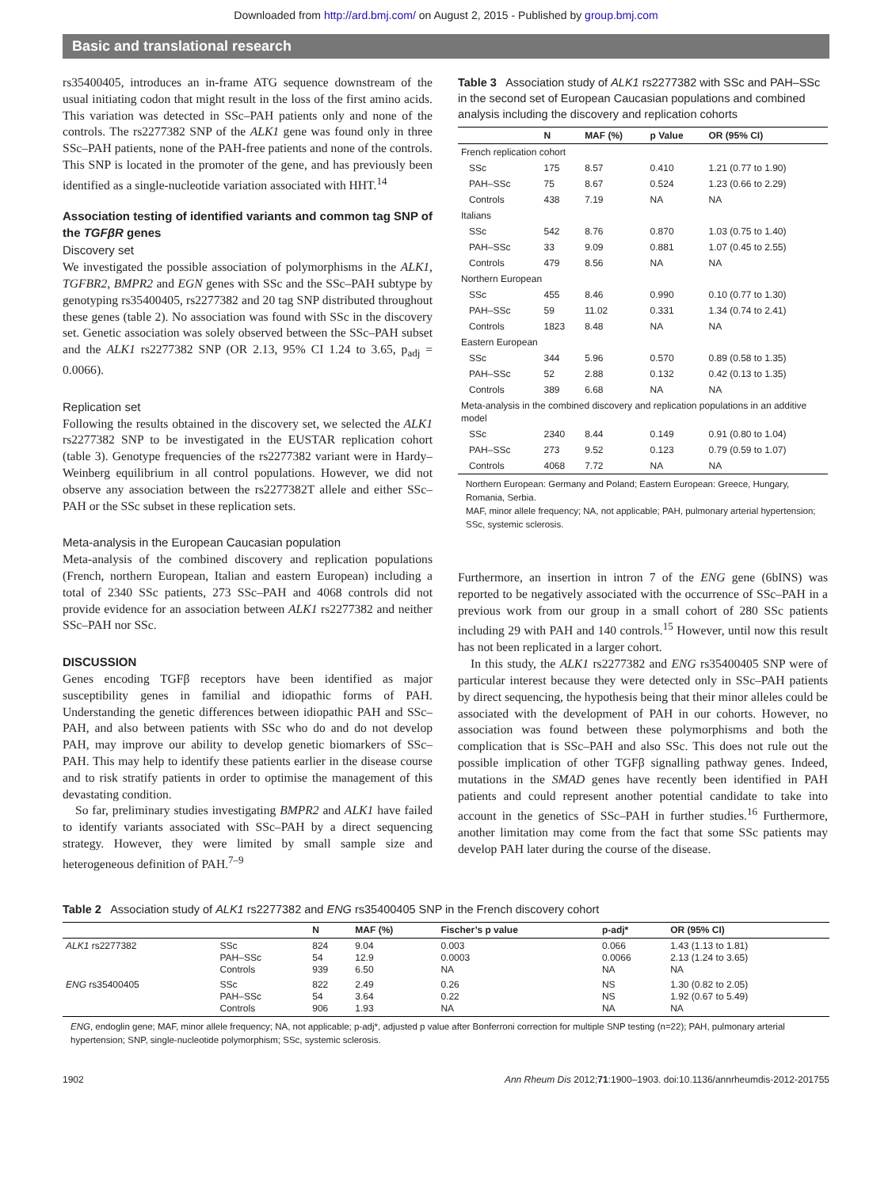Downloaded from http://ard.bmj.com/ on August 2, 2015 - Published by group.bmj.com
Basic and translational research
rs35400405, introduces an in-frame ATG sequence downstream of the usual initiating codon that might result in the loss of the first amino acids. This variation was detected in SSc–PAH patients only and none of the controls. The rs2277382 SNP of the ALK1 gene was found only in three SSc–PAH patients, none of the PAH-free patients and none of the controls. This SNP is located in the promoter of the gene, and has previously been identified as a single-nucleotide variation associated with HHT.<sup>14</sup>
Association testing of identified variants and common tag SNP of the TGFβR genes
Discovery set
We investigated the possible association of polymorphisms in the ALK1, TGFBR2, BMPR2 and EGN genes with SSc and the SSc–PAH subtype by genotyping rs35400405, rs2277382 and 20 tag SNP distributed throughout these genes (table 2). No association was found with SSc in the discovery set. Genetic association was solely observed between the SSc–PAH subset and the ALK1 rs2277382 SNP (OR 2.13, 95% CI 1.24 to 3.65, p<sub>adj</sub> = 0.0066).
Replication set
Following the results obtained in the discovery set, we selected the ALK1 rs2277382 SNP to be investigated in the EUSTAR replication cohort (table 3). Genotype frequencies of the rs2277382 variant were in Hardy–Weinberg equilibrium in all control populations. However, we did not observe any association between the rs2277382T allele and either SSc–PAH or the SSc subset in these replication sets.
Meta-analysis in the European Caucasian population
Meta-analysis of the combined discovery and replication populations (French, northern European, Italian and eastern European) including a total of 2340 SSc patients, 273 SSc–PAH and 4068 controls did not provide evidence for an association between ALK1 rs2277382 and neither SSc–PAH nor SSc.
DISCUSSION
Genes encoding TGFβ receptors have been identified as major susceptibility genes in familial and idiopathic forms of PAH. Understanding the genetic differences between idiopathic PAH and SSc–PAH, and also between patients with SSc who do and do not develop PAH, may improve our ability to develop genetic biomarkers of SSc–PAH. This may help to identify these patients earlier in the disease course and to risk stratify patients in order to optimise the management of this devastating condition.
So far, preliminary studies investigating BMPR2 and ALK1 have failed to identify variants associated with SSc–PAH by a direct sequencing strategy. However, they were limited by small sample size and heterogeneous definition of PAH.<sup>7–9</sup>
Table 3 Association study of ALK1 rs2277382 with SSc and PAH–SSc in the second set of European Caucasian populations and combined analysis including the discovery and replication cohorts
| | N | MAF (%) | p Value | OR (95% CI) |
| --- | --- | --- | --- | --- |
| French replication cohort | | | | |
| SSc | 175 | 8.57 | 0.410 | 1.21 (0.77 to 1.90) |
| PAH–SSc | 75 | 8.67 | 0.524 | 1.23 (0.66 to 2.29) |
| Controls | 438 | 7.19 | NA | NA |
| Italians | | | | |
| SSc | 542 | 8.76 | 0.870 | 1.03 (0.75 to 1.40) |
| PAH–SSc | 33 | 9.09 | 0.881 | 1.07 (0.45 to 2.55) |
| Controls | 479 | 8.56 | NA | NA |
| Northern European | | | | |
| SSc | 455 | 8.46 | 0.990 | 0.10 (0.77 to 1.30) |
| PAH–SSc | 59 | 11.02 | 0.331 | 1.34 (0.74 to 2.41) |
| Controls | 1823 | 8.48 | NA | NA |
| Eastern European | | | | |
| SSc | 344 | 5.96 | 0.570 | 0.89 (0.58 to 1.35) |
| PAH–SSc | 52 | 2.88 | 0.132 | 0.42 (0.13 to 1.35) |
| Controls | 389 | 6.68 | NA | NA |
| Meta-analysis in the combined discovery and replication populations in an additive model | | | | |
| SSc | 2340 | 8.44 | 0.149 | 0.91 (0.80 to 1.04) |
| PAH–SSc | 273 | 9.52 | 0.123 | 0.79 (0.59 to 1.07) |
| Controls | 4068 | 7.72 | NA | NA |
Northern European: Germany and Poland; Eastern European: Greece, Hungary, Romania, Serbia.
MAF, minor allele frequency; NA, not applicable; PAH, pulmonary arterial hypertension; SSc, systemic sclerosis.
Furthermore, an insertion in intron 7 of the ENG gene (6bINS) was reported to be negatively associated with the occurrence of SSc–PAH in a previous work from our group in a small cohort of 280 SSc patients including 29 with PAH and 140 controls.<sup>15</sup> However, until now this result has not been replicated in a larger cohort.
In this study, the ALK1 rs2277382 and ENG rs35400405 SNP were of particular interest because they were detected only in SSc–PAH patients by direct sequencing, the hypothesis being that their minor alleles could be associated with the development of PAH in our cohorts. However, no association was found between these polymorphisms and both the complication that is SSc–PAH and also SSc. This does not rule out the possible implication of other TGFβ signalling pathway genes. Indeed, mutations in the SMAD genes have recently been identified in PAH patients and could represent another potential candidate to take into account in the genetics of SSc–PAH in further studies.<sup>16</sup> Furthermore, another limitation may come from the fact that some SSc patients may develop PAH later during the course of the disease.
Table 2 Association study of ALK1 rs2277382 and ENG rs35400405 SNP in the French discovery cohort
| | | N | MAF (%) | Fischer’s p value | p-adj* | OR (95% CI) |
| --- | --- | --- | --- | --- | --- | --- |
| ALK1 rs2277382 | SSc PAH–SSc Controls | 824 54 939 | 9.04 12.9 6.50 | 0.003 0.0003 NA | 0.066 0.0066 NA | 1.43 (1.13 to 1.81) 2.13 (1.24 to 3.65) NA |
| ENG rs35400405 | SSc PAH–SSc Controls | 822 54 906 | 2.49 3.64 1.93 | 0.26 0.22 NA | NS NS NA | 1.30 (0.82 to 2.05) 1.92 (0.67 to 5.49) NA |
ENG, endoglin gene; MAF, minor allele frequency; NA, not applicable; p-adj*, adjusted p value after Bonferroni correction for multiple SNP testing (n=22); PAH, pulmonary arterial hypertension; SNP, single-nucleotide polymorphism; SSc, systemic sclerosis.
1902 Ann Rheum Dis 2012;71:1900–1903. doi:10.1136/annrheumdis-2012-201755